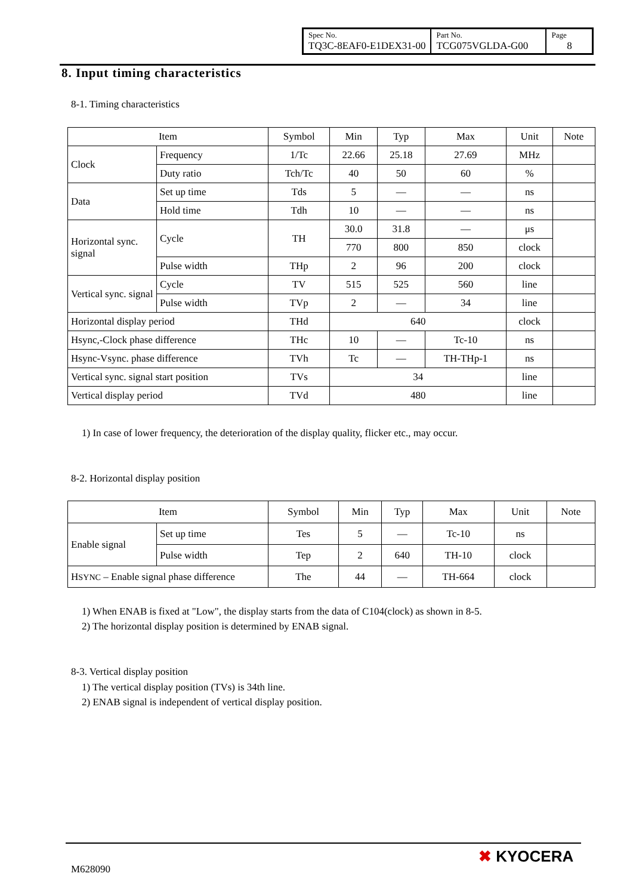| Spec No. TQ3C-8EAF0-E1DEX31-00 | Part No. TCG075VGLDA-G00 | Page 8 |
8. Input timing characteristics
8-1. Timing characteristics
| Item | | Symbol | Min | Typ | Max | Unit | Note |
| --- | --- | --- | --- | --- | --- | --- | --- |
| Clock | Frequency | 1/Tc | 22.66 | 25.18 | 27.69 | MHz | |
| | Duty ratio | Tch/Tc | 40 | 50 | 60 | % | |
| Data | Set up time | Tds | 5 | — | — | ns | |
| | Hold time | Tdh | 10 | — | — | ns | |
| Horizontal sync. signal | Cycle | TH | 30.0 | 31.8 | — | μs | |
| | | | 770 | 800 | 850 | clock | |
| | Pulse width | THp | 2 | 96 | 200 | clock | |
| Vertical sync. signal | Cycle | TV | 515 | 525 | 560 | line | |
| | Pulse width | TVp | 2 | — | 34 | line | |
| Horizontal display period | | THd | 640 | | | clock | |
| Hsync,-Clock phase difference | | THc | 10 | — | Tc-10 | ns | |
| Hsync-Vsync. phase difference | | TVh | Tc | — | TH-THp-1 | ns | |
| Vertical sync. signal start position | | TVs | 34 | | | line | |
| Vertical display period | | TVd | 480 | | | line | |
1) In case of lower frequency, the deterioration of the display quality, flicker etc., may occur.
8-2. Horizontal display position
| Item | | Symbol | Min | Typ | Max | Unit | Note |
| --- | --- | --- | --- | --- | --- | --- | --- |
| Enable signal | Set up time | Tes | 5 | — | Tc-10 | ns | |
| | Pulse width | Tep | 2 | 640 | TH-10 | clock | |
| H SYNC – Enable signal phase difference | | The | 44 | — | TH-664 | clock | |
1) When ENAB is fixed at "Low", the display starts from the data of C104(clock) as shown in 8-5.
2) The horizontal display position is determined by ENAB signal.
8-3. Vertical display position
1) The vertical display position (TVs) is 34th line.
2) ENAB signal is independent of vertical display position.
M628090
✖ KYOCERA